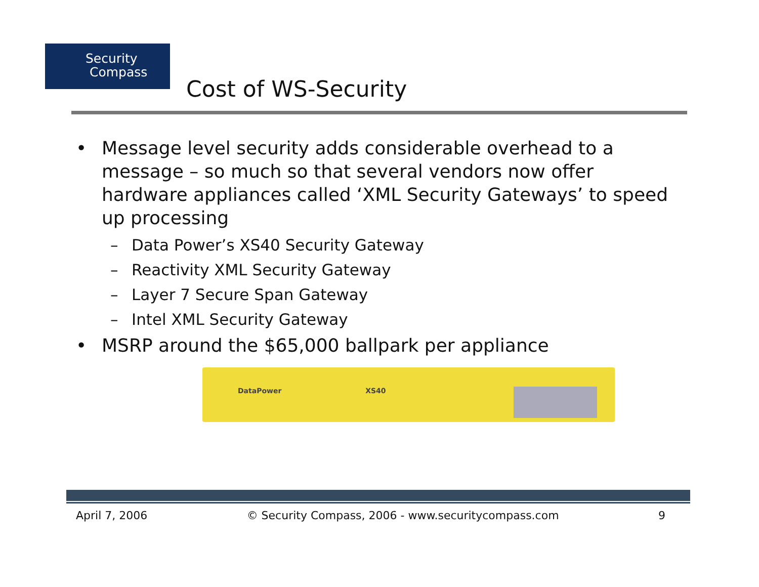Security
Compass
Cost of WS-Security
• Message level security adds considerable overhead to a message – so much so that several vendors now offer hardware appliances called ‘XML Security Gateways’ to speed up processing
– Data Power’s XS40 Security Gateway
– Reactivity XML Security Gateway
– Layer 7 Secure Span Gateway
– Intel XML Security Gateway
• MSRP around the $65,000 ballpark per appliance
DataPower XS40
April 7, 2006 © Security Compass, 2006 - www.securitycompass.com 9